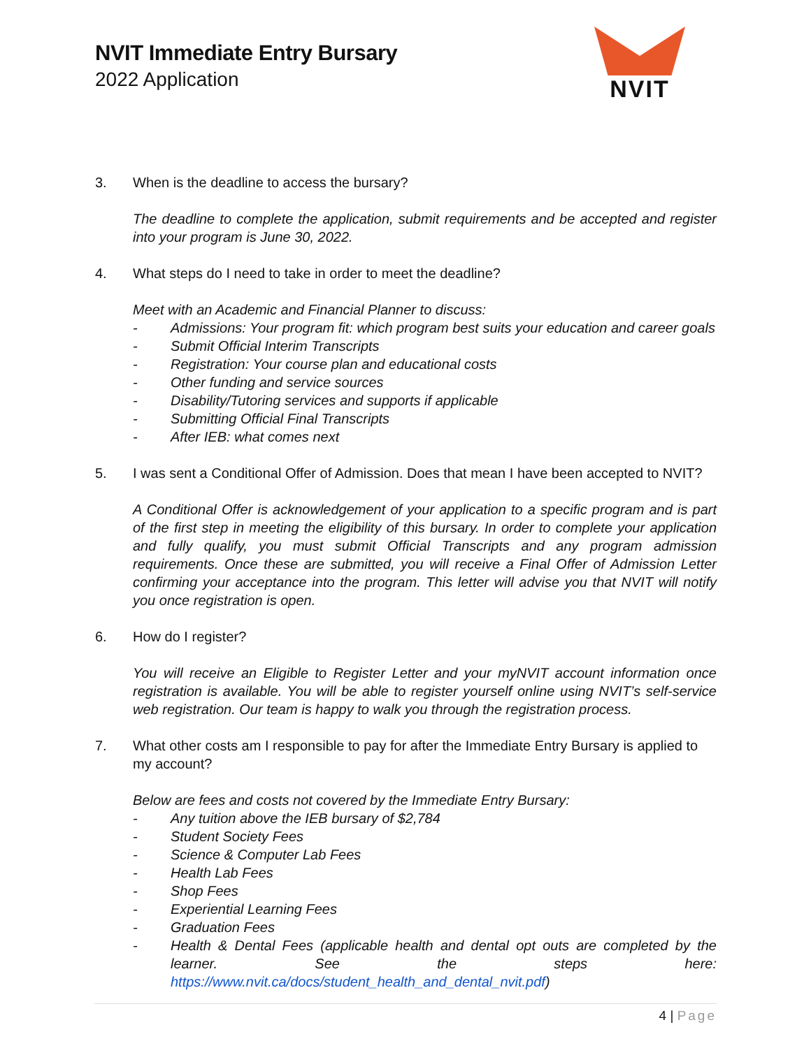NVIT Immediate Entry Bursary
2022 Application
NVIT
3. When is the deadline to access the bursary?
The deadline to complete the application, submit requirements and be accepted and register into your program is June 30, 2022.
4. What steps do I need to take in order to meet the deadline?
Meet with an Academic and Financial Planner to discuss:
- Admissions: Your program fit: which program best suits your education and career goals
- Submit Official Interim Transcripts
- Registration: Your course plan and educational costs
- Other funding and service sources
- Disability/Tutoring services and supports if applicable
- Submitting Official Final Transcripts
- After IEB: what comes next
5. I was sent a Conditional Offer of Admission. Does that mean I have been accepted to NVIT?
A Conditional Offer is acknowledgement of your application to a specific program and is part of the first step in meeting the eligibility of this bursary. In order to complete your application and fully qualify, you must submit Official Transcripts and any program admission requirements. Once these are submitted, you will receive a Final Offer of Admission Letter confirming your acceptance into the program. This letter will advise you that NVIT will notify you once registration is open.
6. How do I register?
You will receive an Eligible to Register Letter and your myNVIT account information once registration is available. You will be able to register yourself online using NVIT’s self-service web registration. Our team is happy to walk you through the registration process.
7. What other costs am I responsible to pay for after the Immediate Entry Bursary is applied to my account?
Below are fees and costs not covered by the Immediate Entry Bursary:
- Any tuition above the IEB bursary of $2,784
- Student Society Fees
- Science & Computer Lab Fees
- Health Lab Fees
- Shop Fees
- Experiential Learning Fees
- Graduation Fees
- Health & Dental Fees (applicable health and dental opt outs are completed by the learner. See the steps here: https://www.nvit.ca/docs/student_health_and_dental_nvit.pdf)
4 | Page